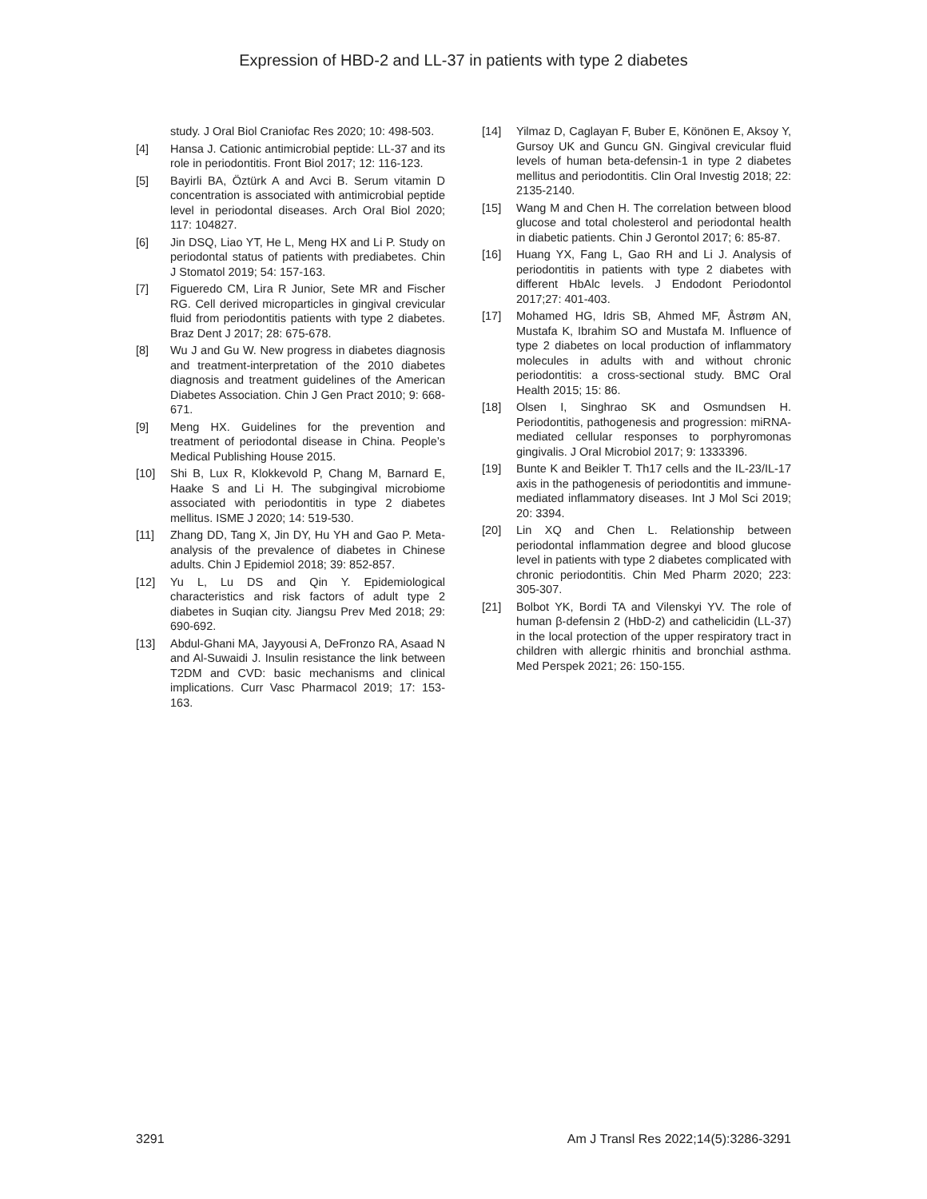Expression of HBD-2 and LL-37 in patients with type 2 diabetes
study. J Oral Biol Craniofac Res 2020; 10: 498-503.
[4] Hansa J. Cationic antimicrobial peptide: LL-37 and its role in periodontitis. Front Biol 2017; 12: 116-123.
[5] Bayirli BA, Öztürk A and Avci B. Serum vitamin D concentration is associated with antimicrobial peptide level in periodontal diseases. Arch Oral Biol 2020; 117: 104827.
[6] Jin DSQ, Liao YT, He L, Meng HX and Li P. Study on periodontal status of patients with prediabetes. Chin J Stomatol 2019; 54: 157-163.
[7] Figueredo CM, Lira R Junior, Sete MR and Fischer RG. Cell derived microparticles in gingival crevicular fluid from periodontitis patients with type 2 diabetes. Braz Dent J 2017; 28: 675-678.
[8] Wu J and Gu W. New progress in diabetes diagnosis and treatment-interpretation of the 2010 diabetes diagnosis and treatment guidelines of the American Diabetes Association. Chin J Gen Pract 2010; 9: 668-671.
[9] Meng HX. Guidelines for the prevention and treatment of periodontal disease in China. People’s Medical Publishing House 2015.
[10] Shi B, Lux R, Klokkevold P, Chang M, Barnard E, Haake S and Li H. The subgingival microbiome associated with periodontitis in type 2 diabetes mellitus. ISME J 2020; 14: 519-530.
[11] Zhang DD, Tang X, Jin DY, Hu YH and Gao P. Meta-analysis of the prevalence of diabetes in Chinese adults. Chin J Epidemiol 2018; 39: 852-857.
[12] Yu L, Lu DS and Qin Y. Epidemiological characteristics and risk factors of adult type 2 diabetes in Suqian city. Jiangsu Prev Med 2018; 29: 690-692.
[13] Abdul-Ghani MA, Jayyousi A, DeFronzo RA, Asaad N and Al-Suwaidi J. Insulin resistance the link between T2DM and CVD: basic mechanisms and clinical implications. Curr Vasc Pharmacol 2019; 17: 153-163.
[14] Yilmaz D, Caglayan F, Buber E, Könönen E, Aksoy Y, Gursoy UK and Guncu GN. Gingival crevicular fluid levels of human beta-defensin-1 in type 2 diabetes mellitus and periodontitis. Clin Oral Investig 2018; 22: 2135-2140.
[15] Wang M and Chen H. The correlation between blood glucose and total cholesterol and periodontal health in diabetic patients. Chin J Gerontol 2017; 6: 85-87.
[16] Huang YX, Fang L, Gao RH and Li J. Analysis of periodontitis in patients with type 2 diabetes with different HbAlc levels. J Endodont Periodontol 2017;27: 401-403.
[17] Mohamed HG, Idris SB, Ahmed MF, Åstrøm AN, Mustafa K, Ibrahim SO and Mustafa M. Influence of type 2 diabetes on local production of inflammatory molecules in adults with and without chronic periodontitis: a cross-sectional study. BMC Oral Health 2015; 15: 86.
[18] Olsen I, Singhrao SK and Osmundsen H. Periodontitis, pathogenesis and progression: miRNA-mediated cellular responses to porphyromonas gingivalis. J Oral Microbiol 2017; 9: 1333396.
[19] Bunte K and Beikler T. Th17 cells and the IL-23/IL-17 axis in the pathogenesis of periodontitis and immune-mediated inflammatory diseases. Int J Mol Sci 2019; 20: 3394.
[20] Lin XQ and Chen L. Relationship between periodontal inflammation degree and blood glucose level in patients with type 2 diabetes complicated with chronic periodontitis. Chin Med Pharm 2020; 223: 305-307.
[21] Bolbot YK, Bordi TA and Vilenskyi YV. The role of human β-defensin 2 (HbD-2) and cathelicidin (LL-37) in the local protection of the upper respiratory tract in children with allergic rhinitis and bronchial asthma. Med Perspek 2021; 26: 150-155.
3291 Am J Transl Res 2022;14(5):3286-3291